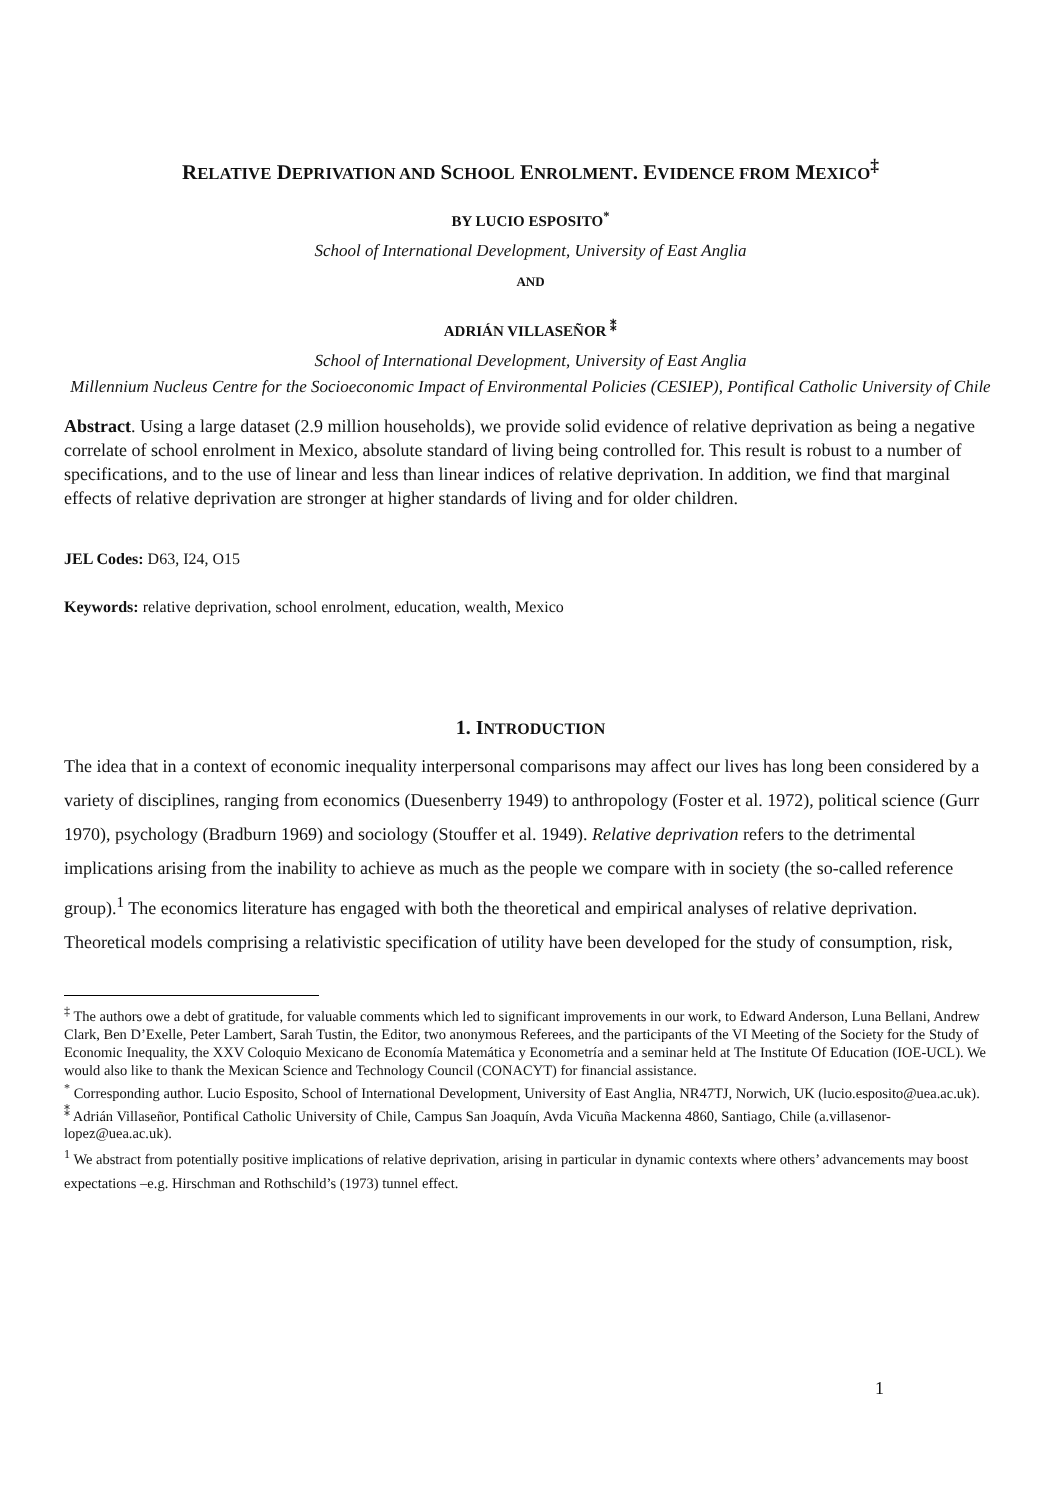RELATIVE DEPRIVATION AND SCHOOL ENROLMENT. EVIDENCE FROM MEXICO<sup>‡</sup>
BY LUCIO ESPOSITO<sup>*</sup>
School of International Development, University of East Anglia
AND
ADRIÁN VILLASEÑOR <sup>⁑</sup>
School of International Development, University of East Anglia
Millennium Nucleus Centre for the Socioeconomic Impact of Environmental Policies (CESIEP), Pontifical Catholic University of Chile
Abstract. Using a large dataset (2.9 million households), we provide solid evidence of relative deprivation as being a negative correlate of school enrolment in Mexico, absolute standard of living being controlled for. This result is robust to a number of specifications, and to the use of linear and less than linear indices of relative deprivation. In addition, we find that marginal effects of relative deprivation are stronger at higher standards of living and for older children.
JEL Codes: D63, I24, O15
Keywords: relative deprivation, school enrolment, education, wealth, Mexico
1. INTRODUCTION
The idea that in a context of economic inequality interpersonal comparisons may affect our lives has long been considered by a variety of disciplines, ranging from economics (Duesenberry 1949) to anthropology (Foster et al. 1972), political science (Gurr 1970), psychology (Bradburn 1969) and sociology (Stouffer et al. 1949). Relative deprivation refers to the detrimental implications arising from the inability to achieve as much as the people we compare with in society (the so-called reference group).<sup>1</sup> The economics literature has engaged with both the theoretical and empirical analyses of relative deprivation. Theoretical models comprising a relativistic specification of utility have been developed for the study of consumption, risk,
<sup>‡</sup> The authors owe a debt of gratitude, for valuable comments which led to significant improvements in our work, to Edward Anderson, Luna Bellani, Andrew Clark, Ben D’Exelle, Peter Lambert, Sarah Tustin, the Editor, two anonymous Referees, and the participants of the VI Meeting of the Society for the Study of Economic Inequality, the XXV Coloquio Mexicano de Economía Matemática y Econometría and a seminar held at The Institute Of Education (IOE-UCL). We would also like to thank the Mexican Science and Technology Council (CONACYT) for financial assistance.
<sup>*</sup> Corresponding author. Lucio Esposito, School of International Development, University of East Anglia, NR47TJ, Norwich, UK (lucio.esposito@uea.ac.uk).
<sup>⁑</sup> Adrián Villaseñor, Pontifical Catholic University of Chile, Campus San Joaquín, Avda Vicuña Mackenna 4860, Santiago, Chile (a.villasenor-lopez@uea.ac.uk).
<sup>1</sup> We abstract from potentially positive implications of relative deprivation, arising in particular in dynamic contexts where others’ advancements may boost expectations –e.g. Hirschman and Rothschild’s (1973) tunnel effect.
1